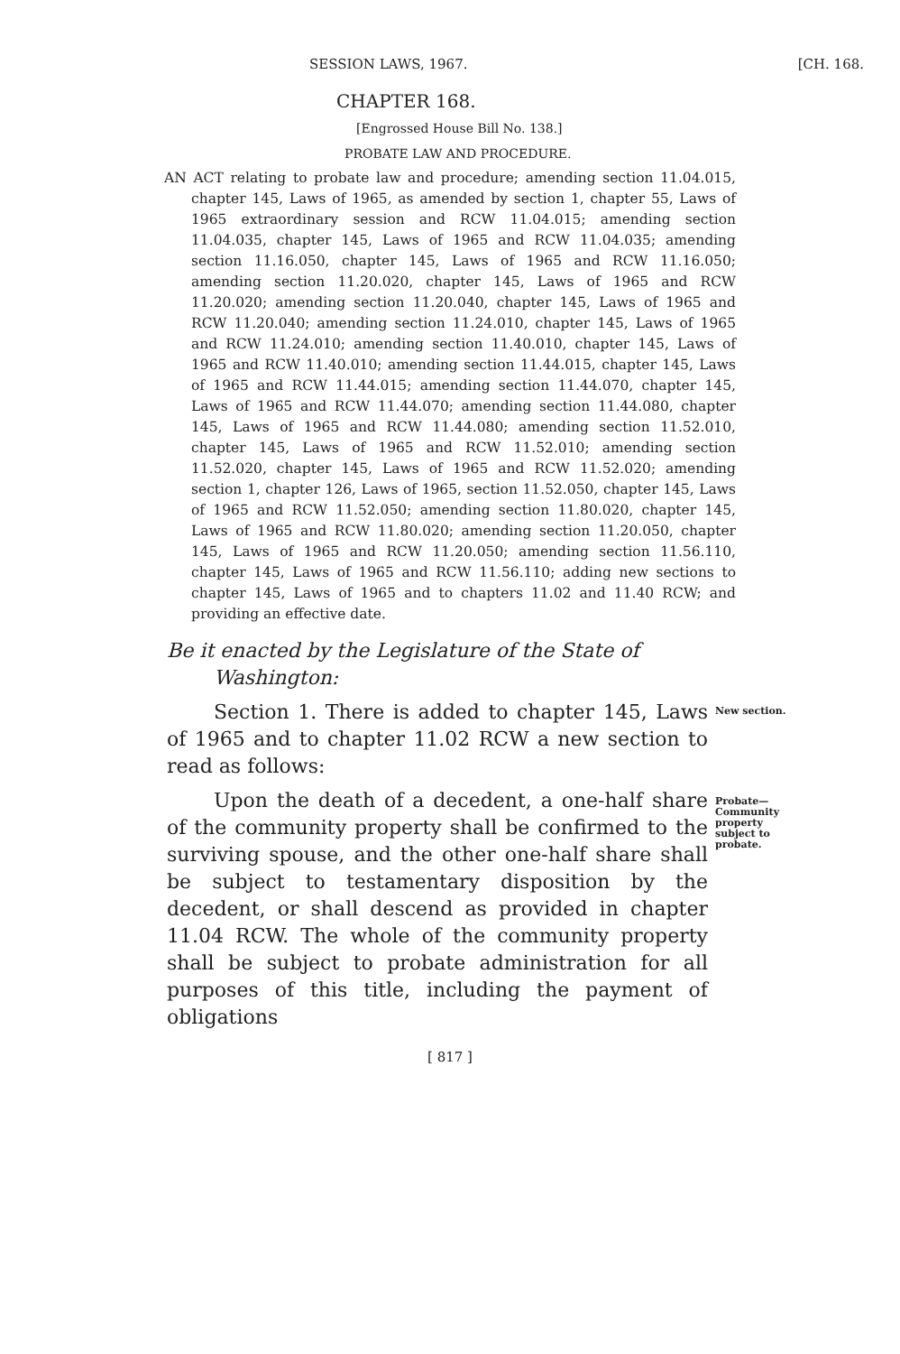SESSION LAWS, 1967. [CH. 168.
CHAPTER 168.
[Engrossed House Bill No. 138.]
PROBATE LAW AND PROCEDURE.
AN ACT relating to probate law and procedure; amending section 11.04.015, chapter 145, Laws of 1965, as amended by section 1, chapter 55, Laws of 1965 extraordinary session and RCW 11.04.015; amending section 11.04.035, chapter 145, Laws of 1965 and RCW 11.04.035; amending section 11.16.050, chapter 145, Laws of 1965 and RCW 11.16.050; amending section 11.20.020, chapter 145, Laws of 1965 and RCW 11.20.020; amending section 11.20.040, chapter 145, Laws of 1965 and RCW 11.20.040; amending section 11.24.010, chapter 145, Laws of 1965 and RCW 11.24.010; amending section 11.40.010, chapter 145, Laws of 1965 and RCW 11.40.010; amending section 11.44.015, chapter 145, Laws of 1965 and RCW 11.44.015; amending section 11.44.070, chapter 145, Laws of 1965 and RCW 11.44.070; amending section 11.44.080, chapter 145, Laws of 1965 and RCW 11.44.080; amending section 11.52.010, chapter 145, Laws of 1965 and RCW 11.52.010; amending section 11.52.020, chapter 145, Laws of 1965 and RCW 11.52.020; amending section 1, chapter 126, Laws of 1965, section 11.52.050, chapter 145, Laws of 1965 and RCW 11.52.050; amending section 11.80.020, chapter 145, Laws of 1965 and RCW 11.80.020; amending section 11.20.050, chapter 145, Laws of 1965 and RCW 11.20.050; amending section 11.56.110, chapter 145, Laws of 1965 and RCW 11.56.110; adding new sections to chapter 145, Laws of 1965 and to chapters 11.02 and 11.40 RCW; and providing an effective date.
Be it enacted by the Legislature of the State of Washington:
Section 1. There is added to chapter 145, Laws of 1965 and to chapter 11.02 RCW a new section to read as follows:
New section.
Upon the death of a decedent, a one-half share of the community property shall be confirmed to the surviving spouse, and the other one-half share shall be subject to testamentary disposition by the decedent, or shall descend as provided in chapter 11.04 RCW. The whole of the community property shall be subject to probate administration for all purposes of this title, including the payment of obligations
Probate—Community property subject to probate.
[ 817 ]